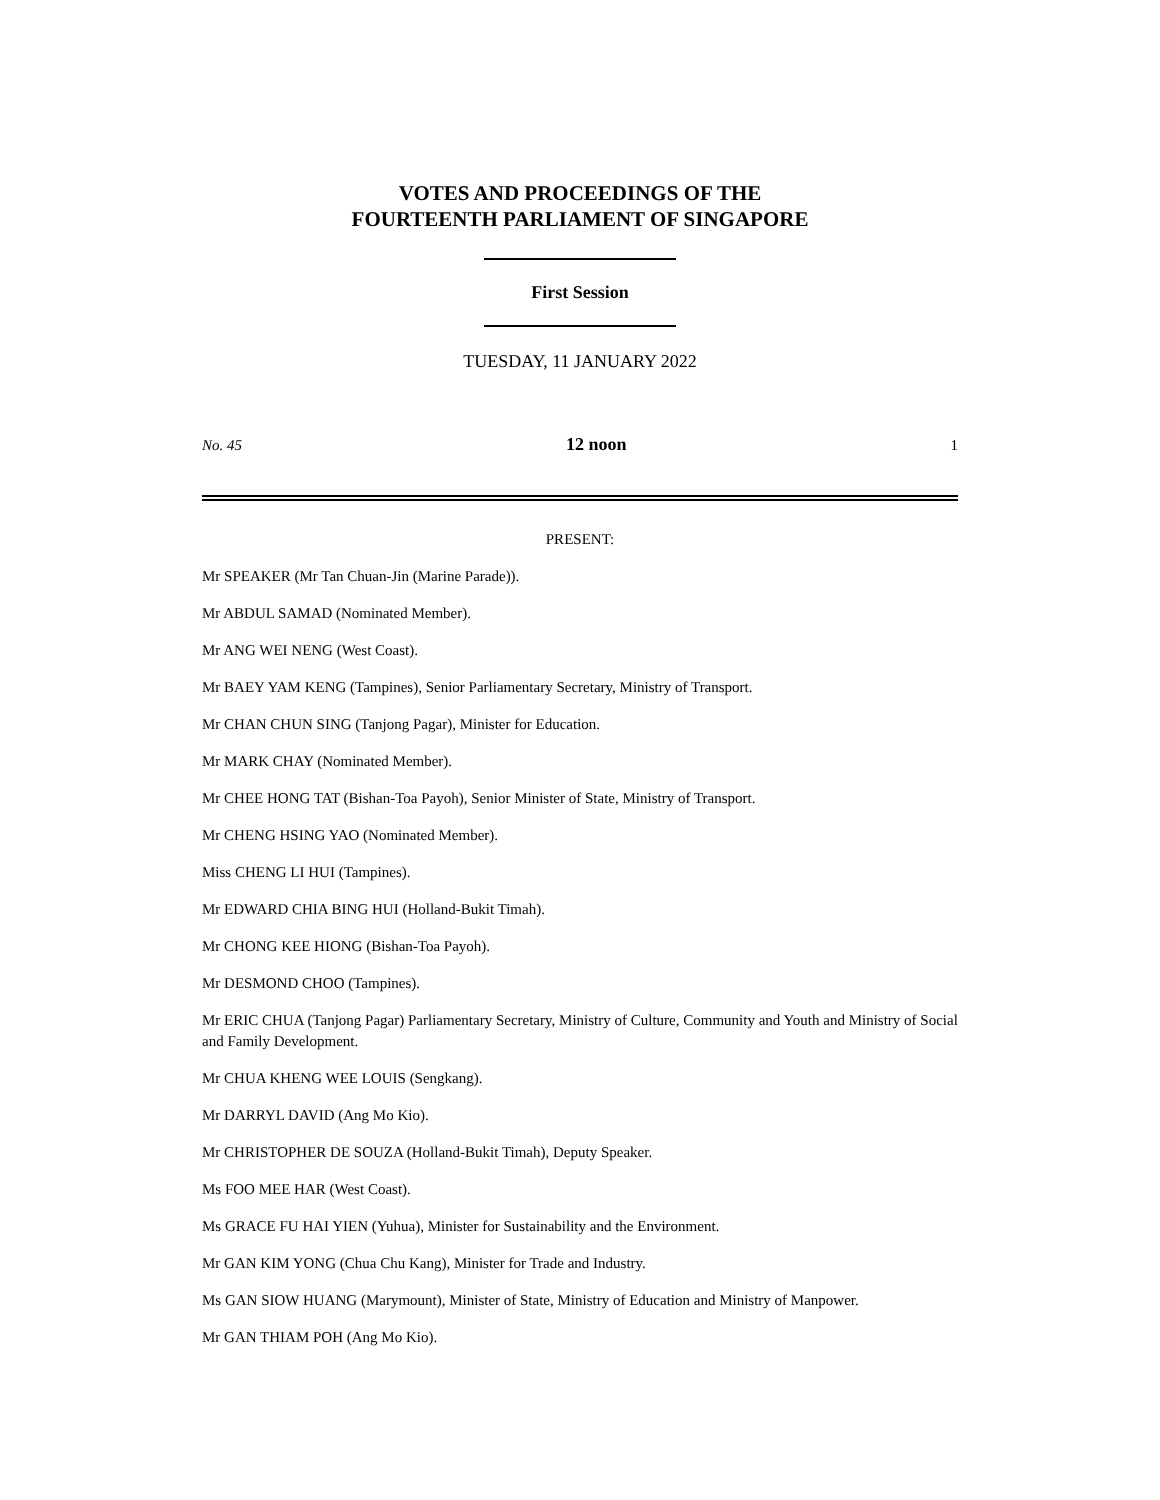VOTES AND PROCEEDINGS OF THE
FOURTEENTH PARLIAMENT OF SINGAPORE
First Session
TUESDAY, 11 JANUARY 2022
No. 45 12 noon 1
PRESENT:
Mr SPEAKER (Mr Tan Chuan-Jin (Marine Parade)).
Mr ABDUL SAMAD (Nominated Member).
Mr ANG WEI NENG (West Coast).
Mr BAEY YAM KENG (Tampines), Senior Parliamentary Secretary, Ministry of Transport.
Mr CHAN CHUN SING (Tanjong Pagar), Minister for Education.
Mr MARK CHAY (Nominated Member).
Mr CHEE HONG TAT (Bishan-Toa Payoh), Senior Minister of State, Ministry of Transport.
Mr CHENG HSING YAO (Nominated Member).
Miss CHENG LI HUI (Tampines).
Mr EDWARD CHIA BING HUI (Holland-Bukit Timah).
Mr CHONG KEE HIONG (Bishan-Toa Payoh).
Mr DESMOND CHOO (Tampines).
Mr ERIC CHUA (Tanjong Pagar) Parliamentary Secretary, Ministry of Culture, Community and Youth and Ministry of Social and Family Development.
Mr CHUA KHENG WEE LOUIS (Sengkang).
Mr DARRYL DAVID (Ang Mo Kio).
Mr CHRISTOPHER DE SOUZA (Holland-Bukit Timah), Deputy Speaker.
Ms FOO MEE HAR (West Coast).
Ms GRACE FU HAI YIEN (Yuhua), Minister for Sustainability and the Environment.
Mr GAN KIM YONG (Chua Chu Kang), Minister for Trade and Industry.
Ms GAN SIOW HUANG (Marymount), Minister of State, Ministry of Education and Ministry of Manpower.
Mr GAN THIAM POH (Ang Mo Kio).